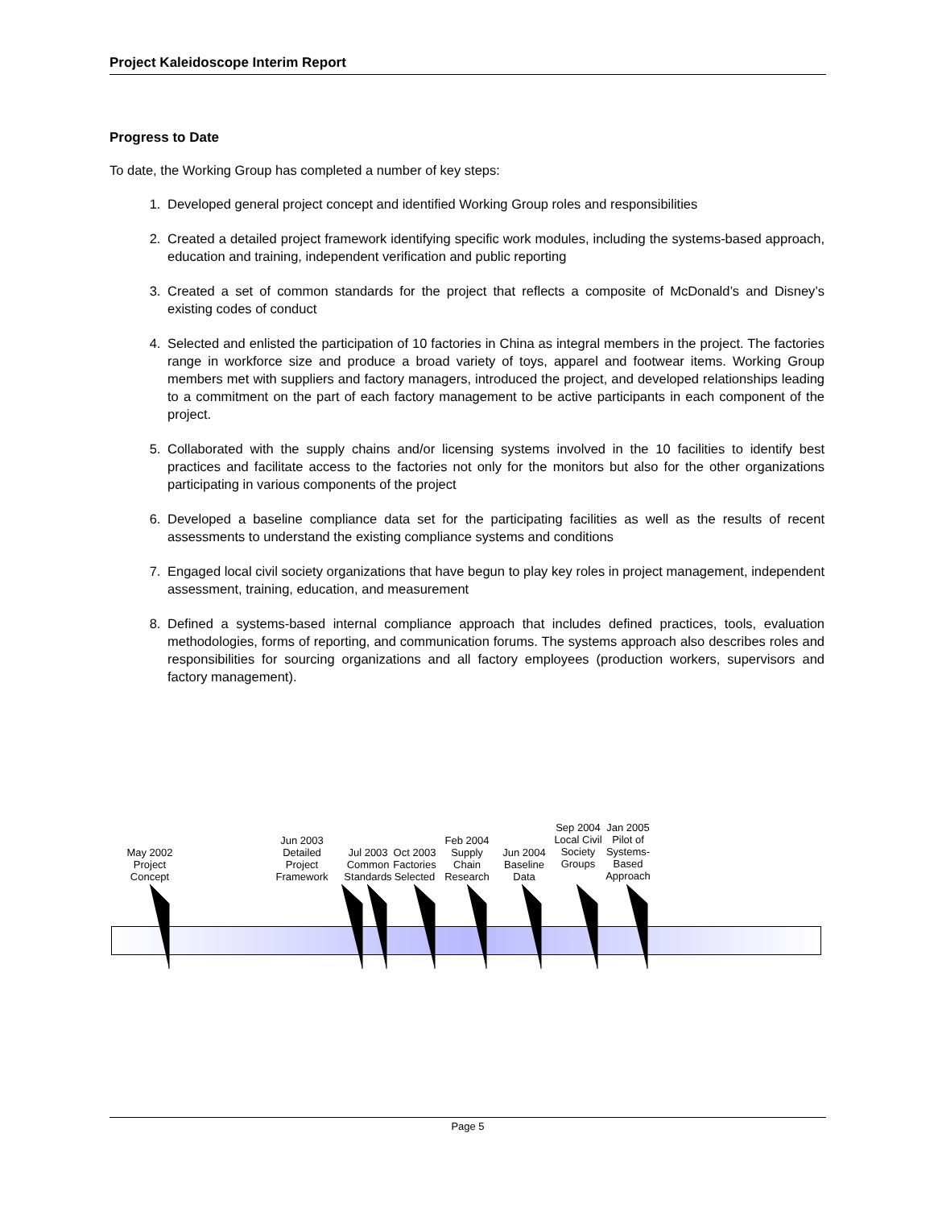Project Kaleidoscope Interim Report
Progress to Date
To date, the Working Group has completed a number of key steps:
1. Developed general project concept and identified Working Group roles and responsibilities
2. Created a detailed project framework identifying specific work modules, including the systems-based approach, education and training, independent verification and public reporting
3. Created a set of common standards for the project that reflects a composite of McDonald’s and Disney’s existing codes of conduct
4. Selected and enlisted the participation of 10 factories in China as integral members in the project. The factories range in workforce size and produce a broad variety of toys, apparel and footwear items. Working Group members met with suppliers and factory managers, introduced the project, and developed relationships leading to a commitment on the part of each factory management to be active participants in each component of the project.
5. Collaborated with the supply chains and/or licensing systems involved in the 10 facilities to identify best practices and facilitate access to the factories not only for the monitors but also for the other organizations participating in various components of the project
6. Developed a baseline compliance data set for the participating facilities as well as the results of recent assessments to understand the existing compliance systems and conditions
7. Engaged local civil society organizations that have begun to play key roles in project management, independent assessment, training, education, and measurement
8. Defined a systems-based internal compliance approach that includes defined practices, tools, evaluation methodologies, forms of reporting, and communication forums. The systems approach also describes roles and responsibilities for sourcing organizations and all factory employees (production workers, supervisors and factory management).
May 2002 Project Concept
Jun 2003 Detailed Project Framework
Jul 2003 Common Standards
Oct 2003 Factories Selected
Feb 2004 Supply Chain Research
Jun 2004 Baseline Data
Sep 2004 Local Civil Society Groups
Jan 2005 Pilot of Systems-Based Approach
Page 5